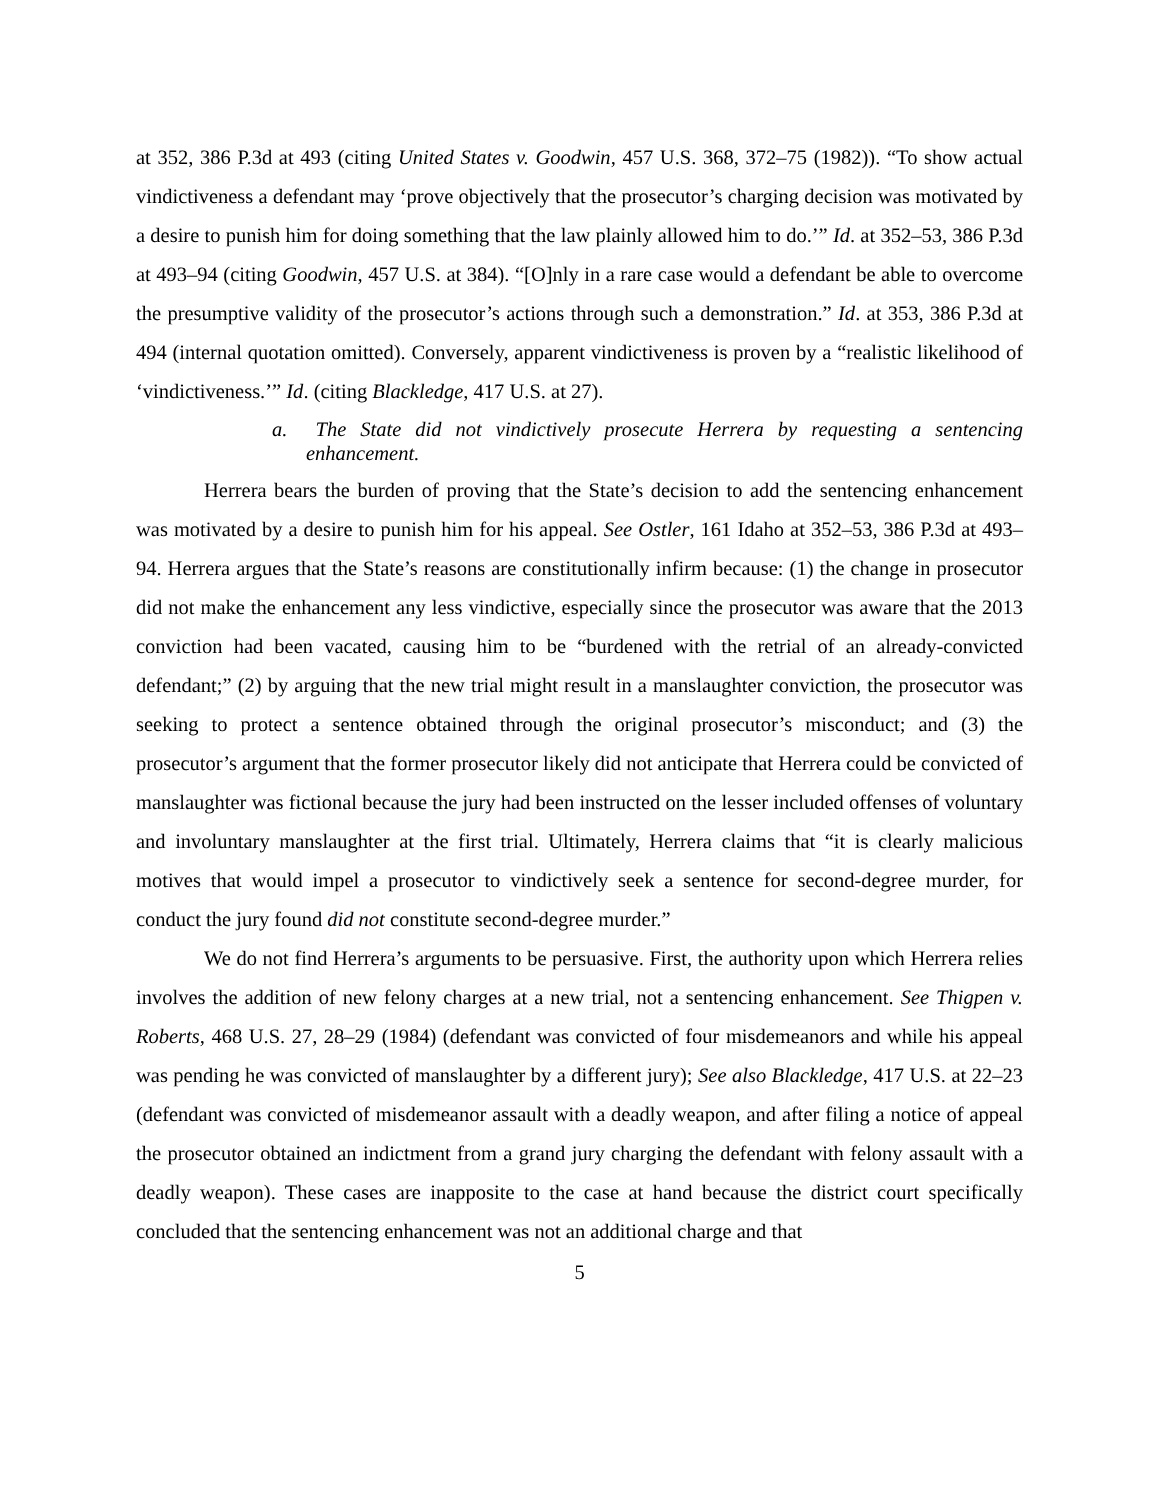at 352, 386 P.3d at 493 (citing United States v. Goodwin, 457 U.S. 368, 372–75 (1982)). “To show actual vindictiveness a defendant may ‘prove objectively that the prosecutor’s charging decision was motivated by a desire to punish him for doing something that the law plainly allowed him to do.’” Id. at 352–53, 386 P.3d at 493–94 (citing Goodwin, 457 U.S. at 384). “[O]nly in a rare case would a defendant be able to overcome the presumptive validity of the prosecutor’s actions through such a demonstration.” Id. at 353, 386 P.3d at 494 (internal quotation omitted). Conversely, apparent vindictiveness is proven by a “realistic likelihood of ‘vindictiveness.’” Id. (citing Blackledge, 417 U.S. at 27).
a. The State did not vindictively prosecute Herrera by requesting a sentencing enhancement.
Herrera bears the burden of proving that the State’s decision to add the sentencing enhancement was motivated by a desire to punish him for his appeal. See Ostler, 161 Idaho at 352–53, 386 P.3d at 493–94. Herrera argues that the State’s reasons are constitutionally infirm because: (1) the change in prosecutor did not make the enhancement any less vindictive, especially since the prosecutor was aware that the 2013 conviction had been vacated, causing him to be “burdened with the retrial of an already-convicted defendant;” (2) by arguing that the new trial might result in a manslaughter conviction, the prosecutor was seeking to protect a sentence obtained through the original prosecutor’s misconduct; and (3) the prosecutor’s argument that the former prosecutor likely did not anticipate that Herrera could be convicted of manslaughter was fictional because the jury had been instructed on the lesser included offenses of voluntary and involuntary manslaughter at the first trial. Ultimately, Herrera claims that “it is clearly malicious motives that would impel a prosecutor to vindictively seek a sentence for second-degree murder, for conduct the jury found did not constitute second-degree murder.”
We do not find Herrera’s arguments to be persuasive. First, the authority upon which Herrera relies involves the addition of new felony charges at a new trial, not a sentencing enhancement. See Thigpen v. Roberts, 468 U.S. 27, 28–29 (1984) (defendant was convicted of four misdemeanors and while his appeal was pending he was convicted of manslaughter by a different jury); See also Blackledge, 417 U.S. at 22–23 (defendant was convicted of misdemeanor assault with a deadly weapon, and after filing a notice of appeal the prosecutor obtained an indictment from a grand jury charging the defendant with felony assault with a deadly weapon). These cases are inapposite to the case at hand because the district court specifically concluded that the sentencing enhancement was not an additional charge and that
5